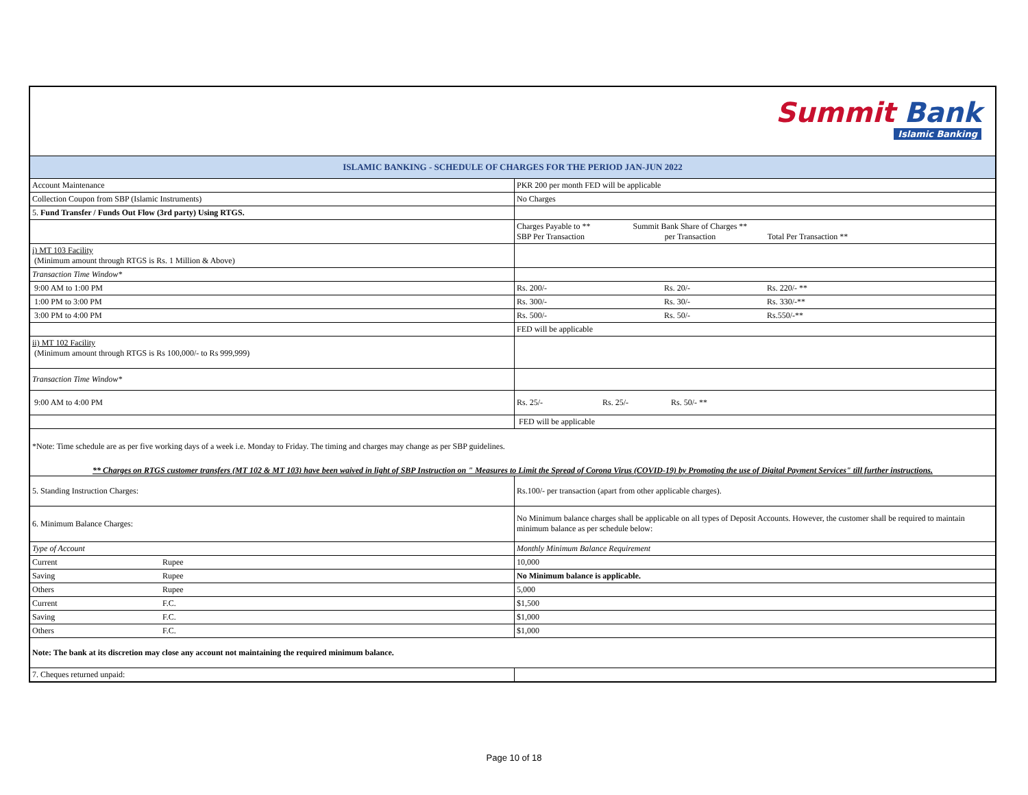| Summit Bank Islamic Banking | |
| ISLAMIC BANKING - SCHEDULE OF CHARGES FOR THE PERIOD JAN-JUN 2022 | |
| Account Maintenance | PKR 200 per month FED will be applicable |
| Collection Coupon from SBP (Islamic Instruments) | No Charges |
| 5. Fund Transfer / Funds Out Flow (3rd party) Using RTGS. | |
| | Charges Payable to ** SBP Per Transaction Summit Bank Share of Charges ** per Transaction Total Per Transaction ** |
| i) MT 103 Facility (Minimum amount through RTGS is Rs. 1 Million & Above) | |
| Transaction Time Window* | |
| 9:00 AM to 1:00 PM | Rs. 200/- Rs. 20/- Rs. 220/- ** |
| 1:00 PM to 3:00 PM | Rs. 300/- Rs. 30/- Rs. 330/-** |
| 3:00 PM to 4:00 PM | Rs. 500/- Rs. 50/- Rs.550/-** |
| | FED will be applicable |
| ii) MT 102 Facility (Minimum amount through RTGS is Rs 100,000/- to Rs 999,999) | |
| Transaction Time Window* | |
| 9:00 AM to 4:00 PM | Rs. 25/- Rs. 25/- Rs. 50/- ** |
| | FED will be applicable |
| *Note: Time schedule are as per five working days of a week i.e. Monday to Friday. The timing and charges may change as per SBP guidelines. ** Charges on RTGS customer transfers (MT 102 & MT 103) have been waived in light of SBP Instruction on " Measures to Limit the Spread of Corona Virus (COVID-19) by Promoting the use of Digital Payment Services" till further instructions. | |
| 5. Standing Instruction Charges: | Rs.100/- per transaction (apart from other applicable charges). |
| 6. Minimum Balance Charges: | No Minimum balance charges shall be applicable on all types of Deposit Accounts. However, the customer shall be required to maintain minimum balance as per schedule below: |
| Type of Account | Monthly Minimum Balance Requirement |
| Current Rupee | 10,000 |
| Saving Rupee | No Minimum balance is applicable. |
| Others Rupee | 5,000 |
| Current F.C. | $1,500 |
| Saving F.C. | $1,000 |
| Others F.C. | $1,000 |
| Note: The bank at its discretion may close any account not maintaining the required minimum balance. | |
| 7. Cheques returned unpaid: | |
Page 10 of 18